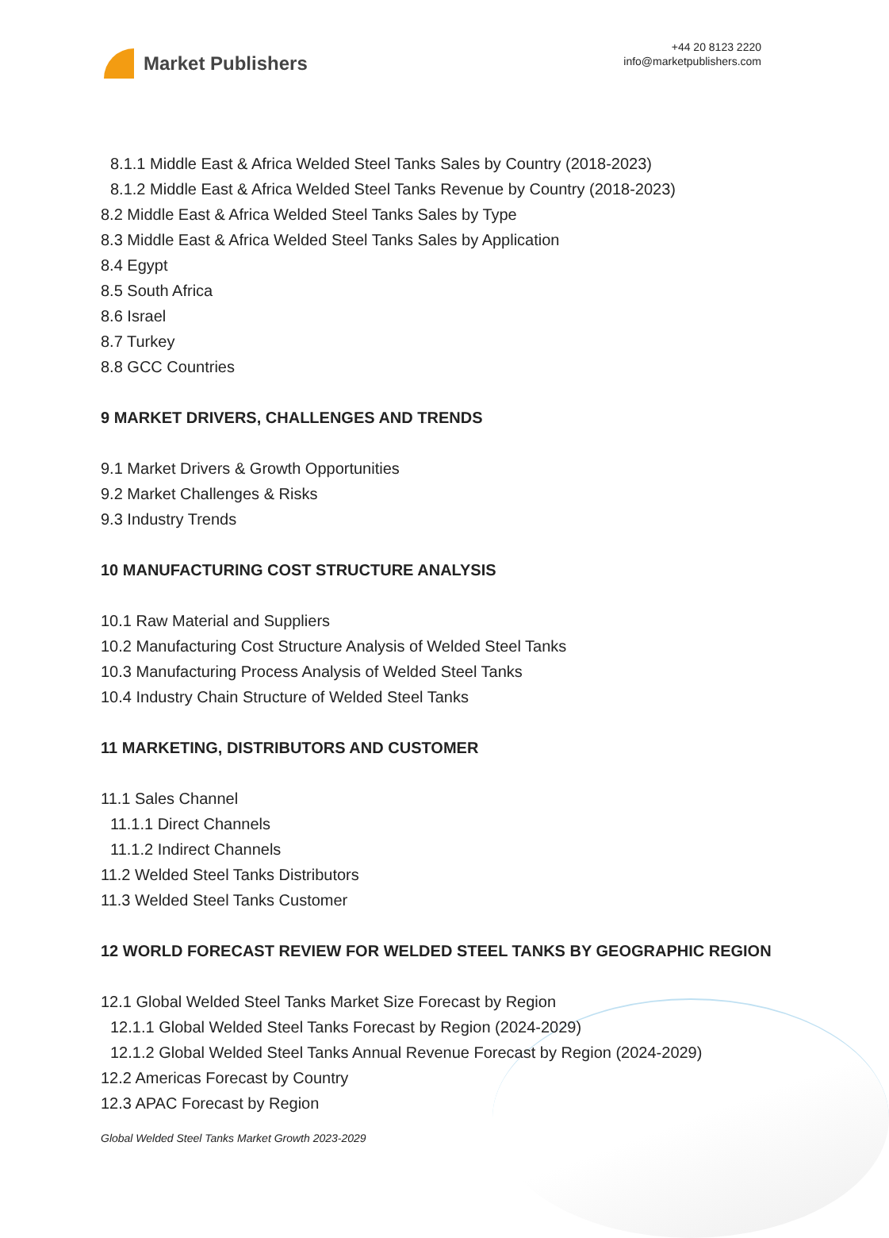Market Publishers
+44 20 8123 2220
info@marketpublishers.com
8.1.1 Middle East & Africa Welded Steel Tanks Sales by Country (2018-2023)
8.1.2 Middle East & Africa Welded Steel Tanks Revenue by Country (2018-2023)
8.2 Middle East & Africa Welded Steel Tanks Sales by Type
8.3 Middle East & Africa Welded Steel Tanks Sales by Application
8.4 Egypt
8.5 South Africa
8.6 Israel
8.7 Turkey
8.8 GCC Countries
9 MARKET DRIVERS, CHALLENGES AND TRENDS
9.1 Market Drivers & Growth Opportunities
9.2 Market Challenges & Risks
9.3 Industry Trends
10 MANUFACTURING COST STRUCTURE ANALYSIS
10.1 Raw Material and Suppliers
10.2 Manufacturing Cost Structure Analysis of Welded Steel Tanks
10.3 Manufacturing Process Analysis of Welded Steel Tanks
10.4 Industry Chain Structure of Welded Steel Tanks
11 MARKETING, DISTRIBUTORS AND CUSTOMER
11.1 Sales Channel
11.1.1 Direct Channels
11.1.2 Indirect Channels
11.2 Welded Steel Tanks Distributors
11.3 Welded Steel Tanks Customer
12 WORLD FORECAST REVIEW FOR WELDED STEEL TANKS BY GEOGRAPHIC REGION
12.1 Global Welded Steel Tanks Market Size Forecast by Region
12.1.1 Global Welded Steel Tanks Forecast by Region (2024-2029)
12.1.2 Global Welded Steel Tanks Annual Revenue Forecast by Region (2024-2029)
12.2 Americas Forecast by Country
12.3 APAC Forecast by Region
Global Welded Steel Tanks Market Growth 2023-2029